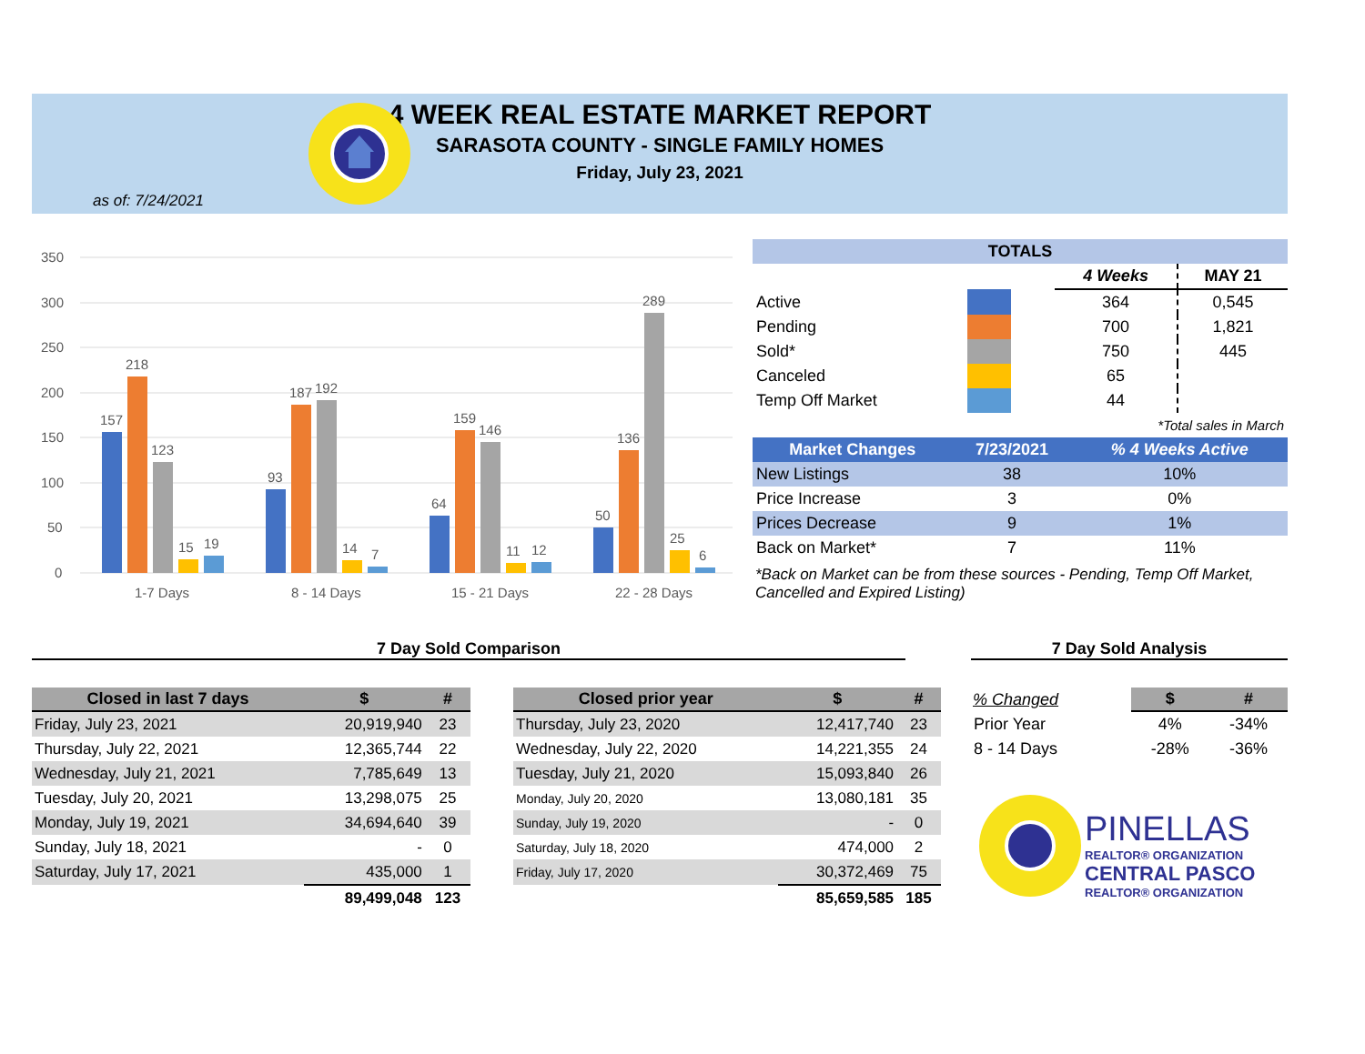4 WEEK REAL ESTATE MARKET REPORT
SARASOTA COUNTY - SINGLE FAMILY HOMES
Friday, July 23, 2021
as of: 7/24/2021
350
300
250
200
150
100
50
0
157
218
123
15
19
1-7 Days
93
187
192
14
7
8 - 14 Days
64
159
146
11
12
15 - 21 Days
50
136
289
25
6
22 - 28 Days
| TOTALS | | | | |
| --- | --- | --- | --- | --- |
| | | | 4 Weeks | MAY 21 |
| Active | | | 364 | 0,545 |
| Pending | | | 700 | 1,821 |
| Sold* | | | 750 | 445 |
| Canceled | | | 65 | |
| Temp Off Market | | | 44 | |
| *Total sales in March | | | | |
| Market Changes | 7/23/2021 | % 4 Weeks Active |
| --- | --- | --- |
| New Listings | 38 | 10% |
| Price Increase | 3 | 0% |
| Prices Decrease | 9 | 1% |
| Back on Market* | 7 | 11% |
*Back on Market can be from these sources - Pending, Temp Off Market, Cancelled and Expired Listing)
7 Day Sold Comparison 7 Day Sold Analysis
| Closed in last 7 days | $ | # |
| --- | --- | --- |
| Friday, July 23, 2021 | 20,919,940 | 23 |
| Thursday, July 22, 2021 | 12,365,744 | 22 |
| Wednesday, July 21, 2021 | 7,785,649 | 13 |
| Tuesday, July 20, 2021 | 13,298,075 | 25 |
| Monday, July 19, 2021 | 34,694,640 | 39 |
| Sunday, July 18, 2021 | - | 0 |
| Saturday, July 17, 2021 | 435,000 | 1 |
| | 89,499,048 | 123 |
| Closed prior year | $ | # |
| --- | --- | --- |
| Thursday, July 23, 2020 | 12,417,740 | 23 |
| Wednesday, July 22, 2020 | 14,221,355 | 24 |
| Tuesday, July 21, 2020 | 15,093,840 | 26 |
| Monday, July 20, 2020 | 13,080,181 | 35 |
| Sunday, July 19, 2020 | - | 0 |
| Saturday, July 18, 2020 | 474,000 | 2 |
| Friday, July 17, 2020 | 30,372,469 | 75 |
| | 85,659,585 | 185 |
| % Changed | $ | # |
| --- | --- | --- |
| Prior Year | 4% | -34% |
| 8 - 14 Days | -28% | -36% |
PINELLAS
REALTOR® ORGANIZATION
CENTRAL PASCO
REALTOR® ORGANIZATION